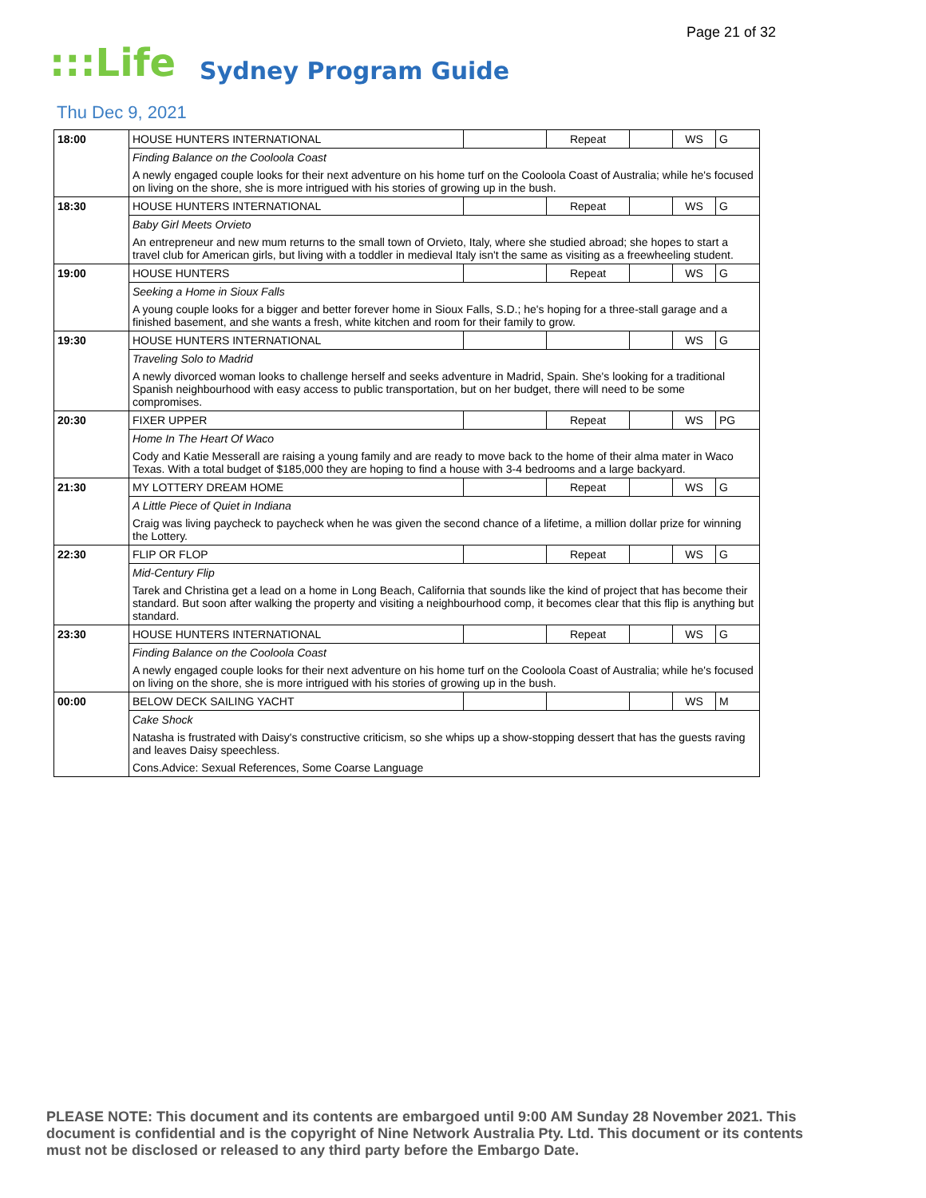Page 21 of 32
:::Life Sydney Program Guide
Thu Dec 9, 2021
| 18:00 | HOUSE HUNTERS INTERNATIONAL | | Repeat | | WS | G |
| | Finding Balance on the Cooloola Coast | | | | | |
| | A newly engaged couple looks for their next adventure on his home turf on the Cooloola Coast of Australia; while he's focused on living on the shore, she is more intrigued with his stories of growing up in the bush. | | | | | |
| 18:30 | HOUSE HUNTERS INTERNATIONAL | | Repeat | | WS | G |
| | Baby Girl Meets Orvieto | | | | | |
| | An entrepreneur and new mum returns to the small town of Orvieto, Italy, where she studied abroad; she hopes to start a travel club for American girls, but living with a toddler in medieval Italy isn't the same as visiting as a freewheeling student. | | | | | |
| 19:00 | HOUSE HUNTERS | | Repeat | | WS | G |
| | Seeking a Home in Sioux Falls | | | | | |
| | A young couple looks for a bigger and better forever home in Sioux Falls, S.D.; he's hoping for a three-stall garage and a finished basement, and she wants a fresh, white kitchen and room for their family to grow. | | | | | |
| 19:30 | HOUSE HUNTERS INTERNATIONAL | | | | WS | G |
| | Traveling Solo to Madrid | | | | | |
| | A newly divorced woman looks to challenge herself and seeks adventure in Madrid, Spain. She's looking for a traditional Spanish neighbourhood with easy access to public transportation, but on her budget, there will need to be some compromises. | | | | | |
| 20:30 | FIXER UPPER | | Repeat | | WS | PG |
| | Home In The Heart Of Waco | | | | | |
| | Cody and Katie Messerall are raising a young family and are ready to move back to the home of their alma mater in Waco Texas. With a total budget of $185,000 they are hoping to find a house with 3-4 bedrooms and a large backyard. | | | | | |
| 21:30 | MY LOTTERY DREAM HOME | | Repeat | | WS | G |
| | A Little Piece of Quiet in Indiana | | | | | |
| | Craig was living paycheck to paycheck when he was given the second chance of a lifetime, a million dollar prize for winning the Lottery. | | | | | |
| 22:30 | FLIP OR FLOP | | Repeat | | WS | G |
| | Mid-Century Flip | | | | | |
| | Tarek and Christina get a lead on a home in Long Beach, California that sounds like the kind of project that has become their standard. But soon after walking the property and visiting a neighbourhood comp, it becomes clear that this flip is anything but standard. | | | | | |
| 23:30 | HOUSE HUNTERS INTERNATIONAL | | Repeat | | WS | G |
| | Finding Balance on the Cooloola Coast | | | | | |
| | A newly engaged couple looks for their next adventure on his home turf on the Cooloola Coast of Australia; while he's focused on living on the shore, she is more intrigued with his stories of growing up in the bush. | | | | | |
| 00:00 | BELOW DECK SAILING YACHT | | | | WS | M |
| | Cake Shock | | | | | |
| | Natasha is frustrated with Daisy's constructive criticism, so she whips up a show-stopping dessert that has the guests raving and leaves Daisy speechless. | | | | | |
| | Cons.Advice: Sexual References, Some Coarse Language | | | | | |
PLEASE NOTE: This document and its contents are embargoed until 9:00 AM Sunday 28 November 2021. This document is confidential and is the copyright of Nine Network Australia Pty. Ltd. This document or its contents must not be disclosed or released to any third party before the Embargo Date.